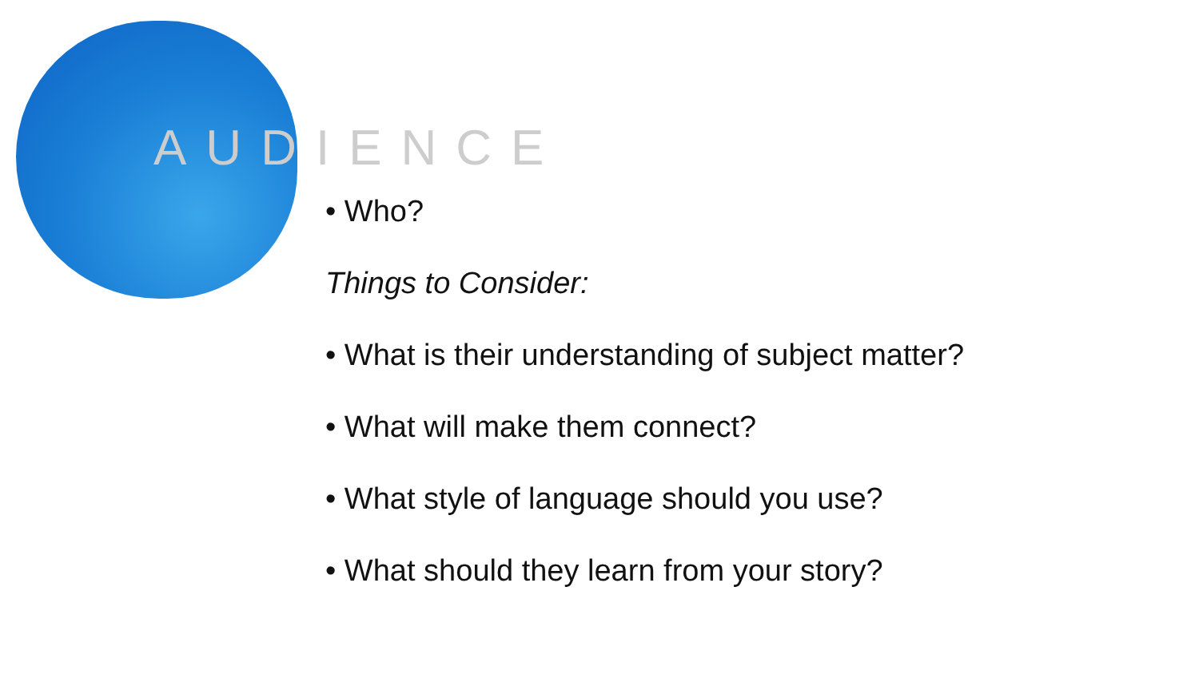AUDIENCE
• Who?
Things to Consider:
• What is their understanding of subject matter?
• What will make them connect?
• What style of language should you use?
• What should they learn from your story?